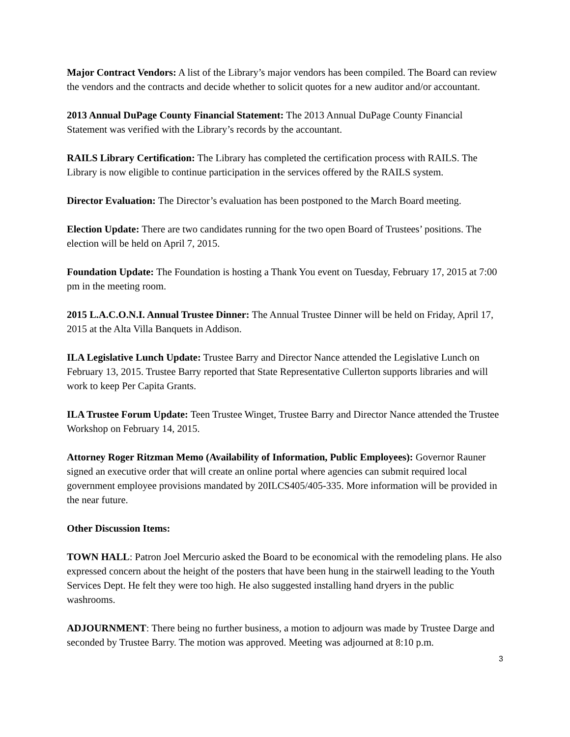Major Contract Vendors: A list of the Library’s major vendors has been compiled. The Board can review the vendors and the contracts and decide whether to solicit quotes for a new auditor and/or accountant.
2013 Annual DuPage County Financial Statement: The 2013 Annual DuPage County Financial Statement was verified with the Library’s records by the accountant.
RAILS Library Certification: The Library has completed the certification process with RAILS. The Library is now eligible to continue participation in the services offered by the RAILS system.
Director Evaluation: The Director’s evaluation has been postponed to the March Board meeting.
Election Update: There are two candidates running for the two open Board of Trustees’ positions. The election will be held on April 7, 2015.
Foundation Update: The Foundation is hosting a Thank You event on Tuesday, February 17, 2015 at 7:00 pm in the meeting room.
2015 L.A.C.O.N.I. Annual Trustee Dinner: The Annual Trustee Dinner will be held on Friday, April 17, 2015 at the Alta Villa Banquets in Addison.
ILA Legislative Lunch Update: Trustee Barry and Director Nance attended the Legislative Lunch on February 13, 2015. Trustee Barry reported that State Representative Cullerton supports libraries and will work to keep Per Capita Grants.
ILA Trustee Forum Update: Teen Trustee Winget, Trustee Barry and Director Nance attended the Trustee Workshop on February 14, 2015.
Attorney Roger Ritzman Memo (Availability of Information, Public Employees): Governor Rauner signed an executive order that will create an online portal where agencies can submit required local government employee provisions mandated by 20ILCS405/405-335. More information will be provided in the near future.
Other Discussion Items:
TOWN HALL: Patron Joel Mercurio asked the Board to be economical with the remodeling plans. He also expressed concern about the height of the posters that have been hung in the stairwell leading to the Youth Services Dept. He felt they were too high. He also suggested installing hand dryers in the public washrooms.
ADJOURNMENT: There being no further business, a motion to adjourn was made by Trustee Darge and seconded by Trustee Barry. The motion was approved. Meeting was adjourned at 8:10 p.m.
3